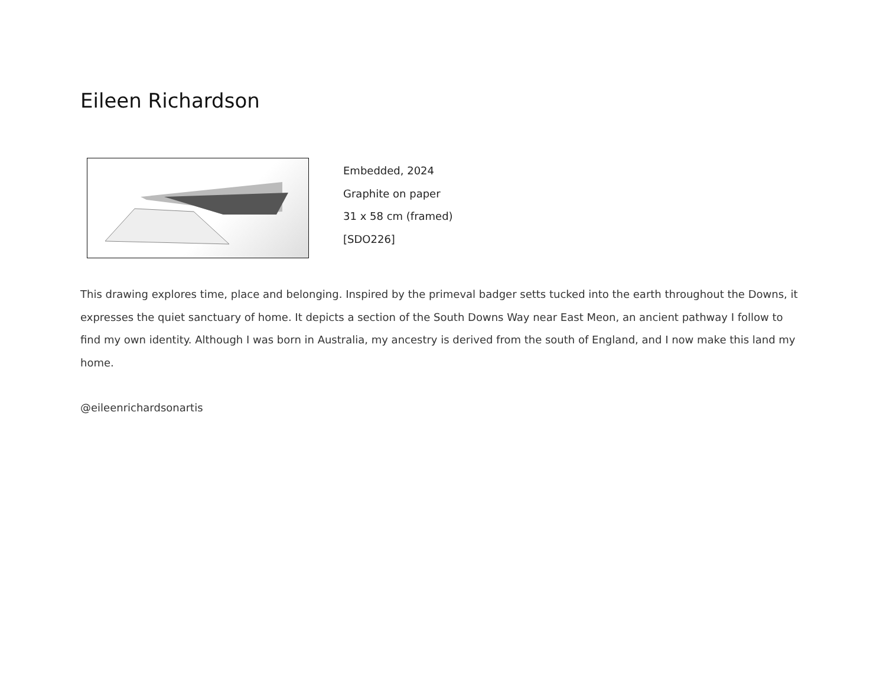Eileen Richardson
Embedded, 2024
Graphite on paper
31 x 58 cm (framed)
[SDO226]
This drawing explores time, place and belonging. Inspired by the primeval badger setts tucked into the earth throughout the Downs, it expresses the quiet sanctuary of home. It depicts a section of the South Downs Way near East Meon, an ancient pathway I follow to find my own identity. Although I was born in Australia, my ancestry is derived from the south of England, and I now make this land my home.
@eileenrichardsonartis